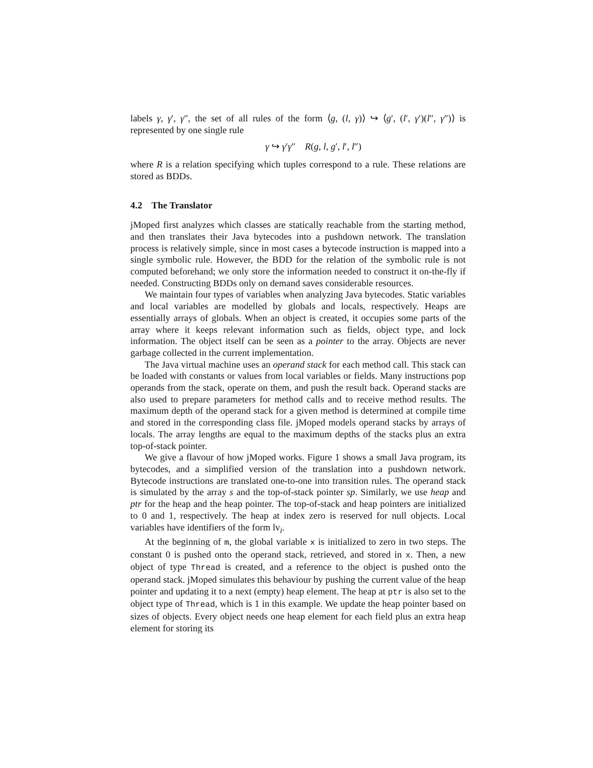labels γ, γ′, γ″, the set of all rules of the form ⟨g, (l, γ)⟩ ↪ ⟨g′, (l′, γ′)(l″, γ″)⟩ is represented by one single rule
γ ↪ γ′γ″ R(g, l, g′, l′, l″)
where R is a relation specifying which tuples correspond to a rule. These relations are stored as BDDs.
4.2 The Translator
jMoped first analyzes which classes are statically reachable from the starting method, and then translates their Java bytecodes into a pushdown network. The translation process is relatively simple, since in most cases a bytecode instruction is mapped into a single symbolic rule. However, the BDD for the relation of the symbolic rule is not computed beforehand; we only store the information needed to construct it on-the-fly if needed. Constructing BDDs only on demand saves considerable resources.
We maintain four types of variables when analyzing Java bytecodes. Static variables and local variables are modelled by globals and locals, respectively. Heaps are essentially arrays of globals. When an object is created, it occupies some parts of the array where it keeps relevant information such as fields, object type, and lock information. The object itself can be seen as a pointer to the array. Objects are never garbage collected in the current implementation.
The Java virtual machine uses an operand stack for each method call. This stack can be loaded with constants or values from local variables or fields. Many instructions pop operands from the stack, operate on them, and push the result back. Operand stacks are also used to prepare parameters for method calls and to receive method results. The maximum depth of the operand stack for a given method is determined at compile time and stored in the corresponding class file. jMoped models operand stacks by arrays of locals. The array lengths are equal to the maximum depths of the stacks plus an extra top-of-stack pointer.
We give a flavour of how jMoped works. Figure 1 shows a small Java program, its bytecodes, and a simplified version of the translation into a pushdown network. Bytecode instructions are translated one-to-one into transition rules. The operand stack is simulated by the array s and the top-of-stack pointer sp. Similarly, we use heap and ptr for the heap and the heap pointer. The top-of-stack and heap pointers are initialized to 0 and 1, respectively. The heap at index zero is reserved for null objects. Local variables have identifiers of the form lv<sub>i</sub>.
At the beginning of m, the global variable x is initialized to zero in two steps. The constant 0 is pushed onto the operand stack, retrieved, and stored in x. Then, a new object of type Thread is created, and a reference to the object is pushed onto the operand stack. jMoped simulates this behaviour by pushing the current value of the heap pointer and updating it to a next (empty) heap element. The heap at ptr is also set to the object type of Thread, which is 1 in this example. We update the heap pointer based on sizes of objects. Every object needs one heap element for each field plus an extra heap element for storing its